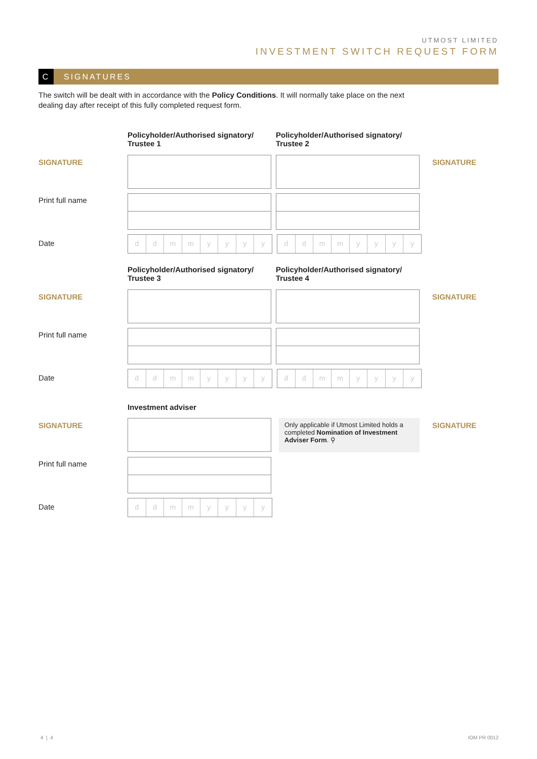UTMOST LIMITED
INVESTMENT SWITCH REQUEST FORM
C SIGNATURES
The switch will be dealt with in accordance with the Policy Conditions. It will normally take place on the next dealing day after receipt of this fully completed request form.
Policyholder/Authorised signatory/ Trustee 1
Policyholder/Authorised signatory/ Trustee 2
SIGNATURE SIGNATURE
Print full name
Date
d d m m y y y y d d m m y y y y
Policyholder/Authorised signatory/ Trustee 3
Policyholder/Authorised signatory/ Trustee 4
SIGNATURE SIGNATURE
Print full name
Date
d d m m y y y y d d m m y y y y
Investment adviser
SIGNATURE
Only applicable if Utmost Limited holds a completed Nomination of Investment Adviser Form. ⚲
SIGNATURE
Print full name
Date
d d m m y y y y
4 | 4 IOM PR 0012